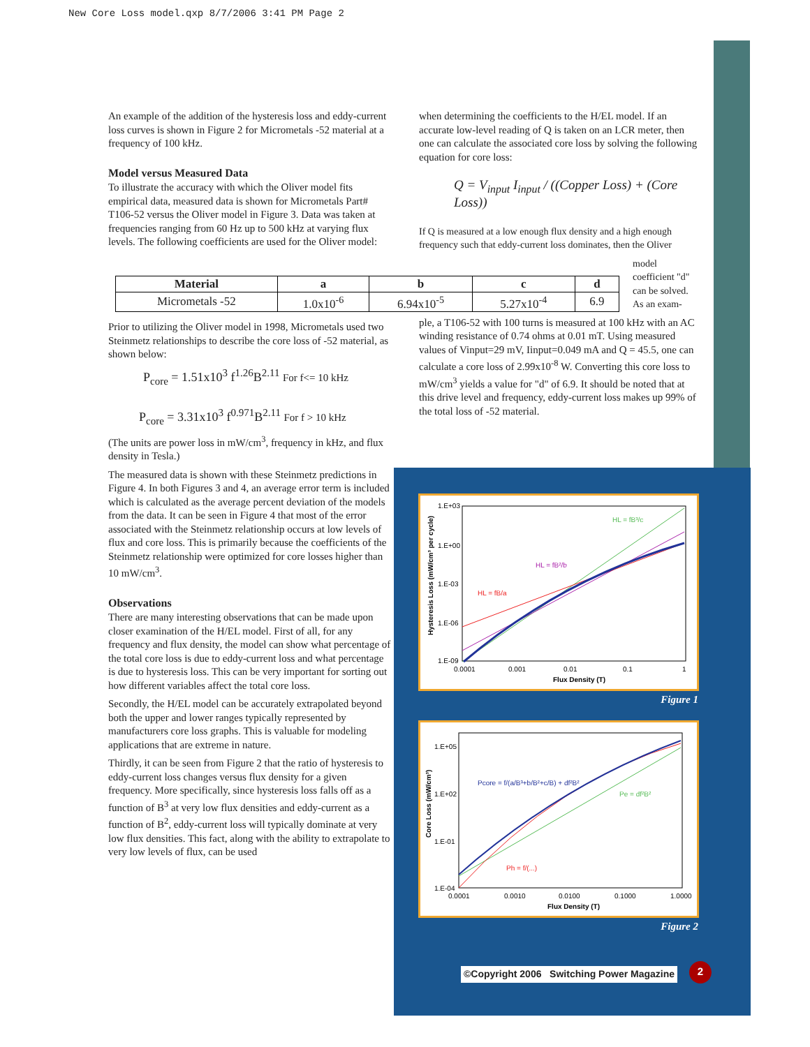New Core Loss model.qxp 8/7/2006 3:41 PM Page 2
An example of the addition of the hysteresis loss and eddy-current loss curves is shown in Figure 2 for Micrometals -52 material at a frequency of 100 kHz.
Model versus Measured Data
To illustrate the accuracy with which the Oliver model fits empirical data, measured data is shown for Micrometals Part# T106-52 versus the Oliver model in Figure 3. Data was taken at frequencies ranging from 60 Hz up to 500 kHz at varying flux levels. The following coefficients are used for the Oliver model:
| Material | a | b | c | d |
| --- | --- | --- | --- | --- |
| Micrometals -52 | 1.0x10<sup>-6</sup> | 6.94x10<sup>-5</sup> | 5.27x10<sup>-4</sup> | 6.9 |
Prior to utilizing the Oliver model in 1998, Micrometals used two Steinmetz relationships to describe the core loss of -52 material, as shown below:
P<sub>core</sub> = 1.51x10<sup>3</sup> f<sup>1.26</sup>B<sup>2.11</sup> For f<= 10 kHz
P<sub>core</sub> = 3.31x10<sup>3</sup> f<sup>0.971</sup>B<sup>2.11</sup> For f > 10 kHz
(The units are power loss in mW/cm<sup>3</sup>, frequency in kHz, and flux density in Tesla.)
The measured data is shown with these Steinmetz predictions in Figure 4. In both Figures 3 and 4, an average error term is included which is calculated as the average percent deviation of the models from the data. It can be seen in Figure 4 that most of the error associated with the Steinmetz relationship occurs at low levels of flux and core loss. This is primarily because the coefficients of the Steinmetz relationship were optimized for core losses higher than 10 mW/cm<sup>3</sup>.
Observations
There are many interesting observations that can be made upon closer examination of the H/EL model. First of all, for any frequency and flux density, the model can show what percentage of the total core loss is due to eddy-current loss and what percentage is due to hysteresis loss. This can be very important for sorting out how different variables affect the total core loss.
Secondly, the H/EL model can be accurately extrapolated beyond both the upper and lower ranges typically represented by manufacturers core loss graphs. This is valuable for modeling applications that are extreme in nature.
Thirdly, it can be seen from Figure 2 that the ratio of hysteresis to eddy-current loss changes versus flux density for a given frequency. More specifically, since hysteresis loss falls off as a function of B<sup>3</sup> at very low flux densities and eddy-current as a function of B<sup>2</sup>, eddy-current loss will typically dominate at very low flux densities. This fact, along with the ability to extrapolate to very low levels of flux, can be used
when determining the coefficients to the H/EL model. If an accurate low-level reading of Q is taken on an LCR meter, then one can calculate the associated core loss by solving the following equation for core loss:
Q = V<sub>input</sub> I<sub>input</sub> / ((Copper Loss) + (Core Loss))
If Q is measured at a low enough flux density and a high enough frequency such that eddy-current loss dominates, then the Oliver
model coefficient "d" can be solved.
As an exam-
ple, a T106-52 with 100 turns is measured at 100 kHz with an AC winding resistance of 0.74 ohms at 0.01 mT. Using measured values of Vinput=29 mV, Iinput=0.049 mA and Q = 45.5, one can calculate a core loss of 2.99x10<sup>-8</sup> W. Converting this core loss to mW/cm<sup>3</sup> yields a value for "d" of 6.9. It should be noted that at this drive level and frequency, eddy-current loss makes up 99% of the total loss of -52 material.
1.E+03
1.E+00
1.E-03
1.E-06
1.E-09
0.0001
0.001
0.01
0.1
1
Flux Density (T)
Hysteresis Loss (mW/cm³ per cycle)
HL = fB³/c
HL = fB²/b
HL = fB/a
Figure 1
1.E+05
1.E+02
1.E-01
1.E-04
0.0001
0.0010
0.0100
0.1000
1.0000
Flux Density (T)
Core Loss (mW/cm³)
Pcore = f/(a/B³+b/B²+c/B) + df²B²
Pe = df²B²
Ph = f/(...)
Figure 2
©Copyright 2006 Switching Power Magazine
2